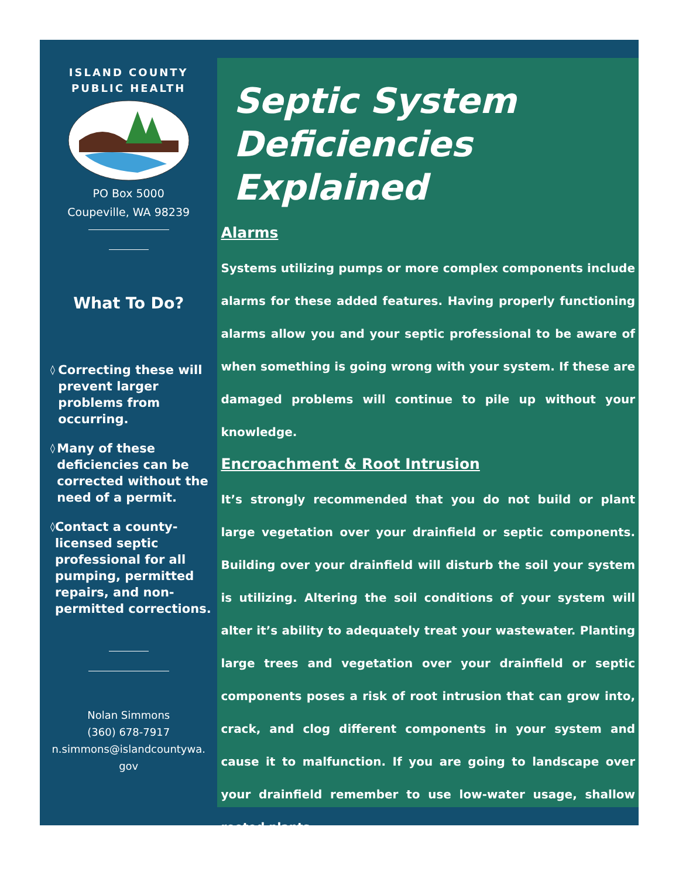ISLAND COUNTY
PUBLIC HEALTH
PO Box 5000
Coupeville, WA 98239
What To Do?
◊
Correcting these will prevent larger problems from occurring.
◊
Many of these deficiencies can be corrected without the need of a permit.
◊
Contact a county-licensed septic professional for all pumping, permitted repairs, and non-permitted corrections.
Nolan Simmons
(360) 678-7917
n.simmons@islandcountywa.
gov
Septic System
Deficiencies Explained
Alarms
Systems utilizing pumps or more complex components include alarms for these added features. Having properly functioning alarms allow you and your septic professional to be aware of when something is going wrong with your system. If these are damaged problems will continue to pile up without your knowledge.
Encroachment & Root Intrusion
It’s strongly recommended that you do not build or plant large vegetation over your drainfield or septic components. Building over your drainfield will disturb the soil your system is utilizing. Altering the soil conditions of your system will alter it’s ability to adequately treat your wastewater. Planting large trees and vegetation over your drainfield or septic components poses a risk of root intrusion that can grow into, crack, and clog different components in your system and cause it to malfunction. If you are going to landscape over your drainfield remember to use low-water usage, shallow rooted plants.